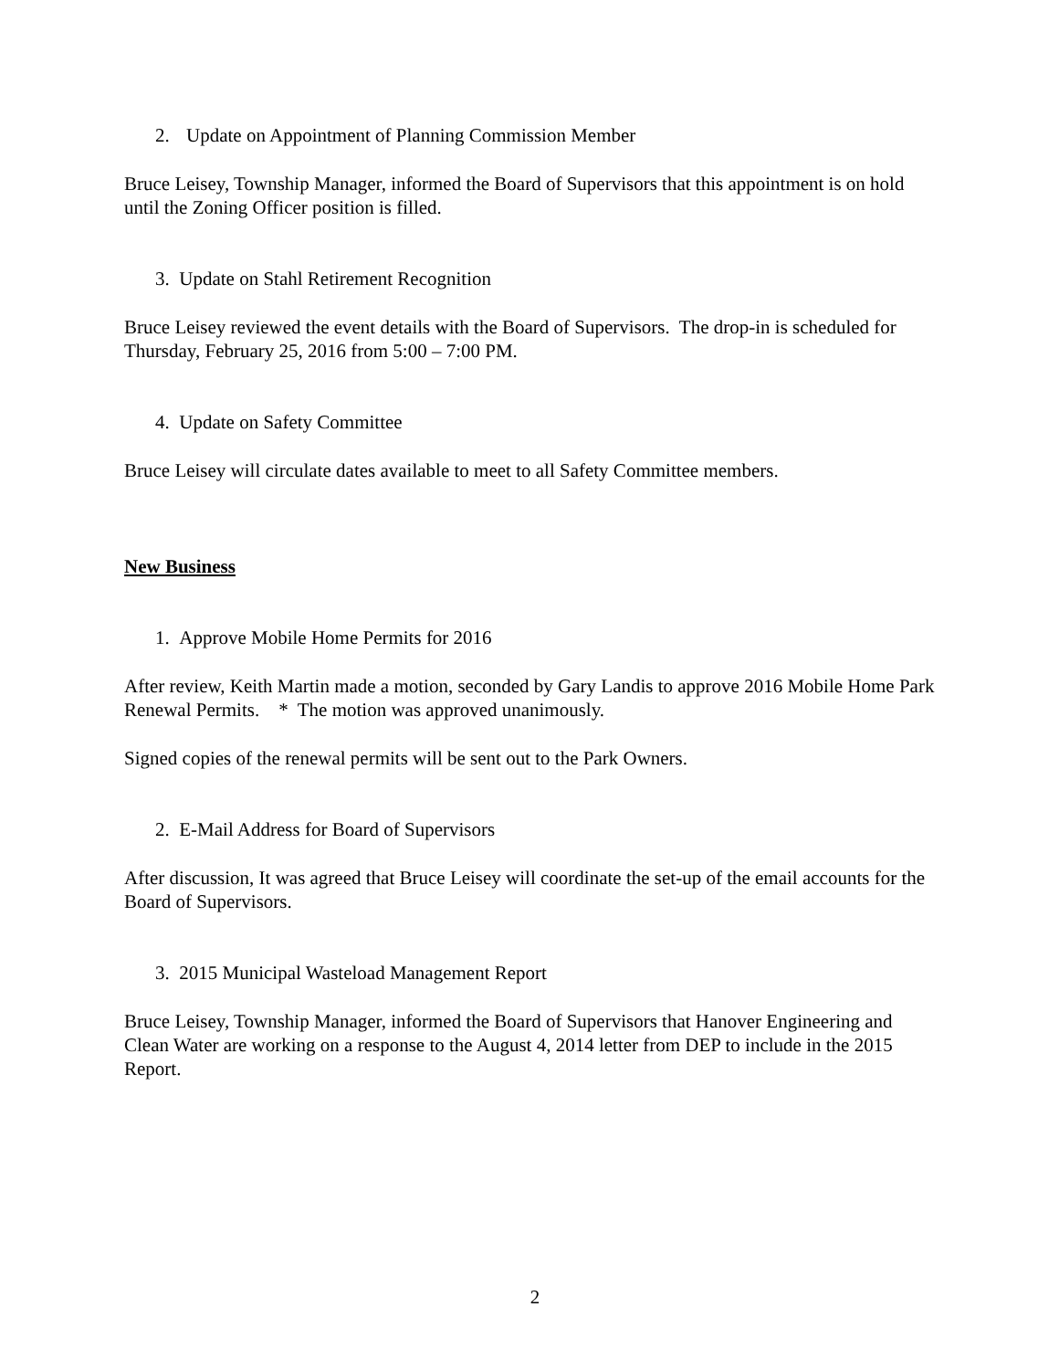2. Update on Appointment of Planning Commission Member
Bruce Leisey, Township Manager, informed the Board of Supervisors that this appointment is on hold until the Zoning Officer position is filled.
3. Update on Stahl Retirement Recognition
Bruce Leisey reviewed the event details with the Board of Supervisors. The drop-in is scheduled for Thursday, February 25, 2016 from 5:00 – 7:00 PM.
4. Update on Safety Committee
Bruce Leisey will circulate dates available to meet to all Safety Committee members.
New Business
1. Approve Mobile Home Permits for 2016
After review, Keith Martin made a motion, seconded by Gary Landis to approve 2016 Mobile Home Park Renewal Permits. * The motion was approved unanimously.
Signed copies of the renewal permits will be sent out to the Park Owners.
2. E-Mail Address for Board of Supervisors
After discussion, It was agreed that Bruce Leisey will coordinate the set-up of the email accounts for the Board of Supervisors.
3. 2015 Municipal Wasteload Management Report
Bruce Leisey, Township Manager, informed the Board of Supervisors that Hanover Engineering and Clean Water are working on a response to the August 4, 2014 letter from DEP to include in the 2015 Report.
2